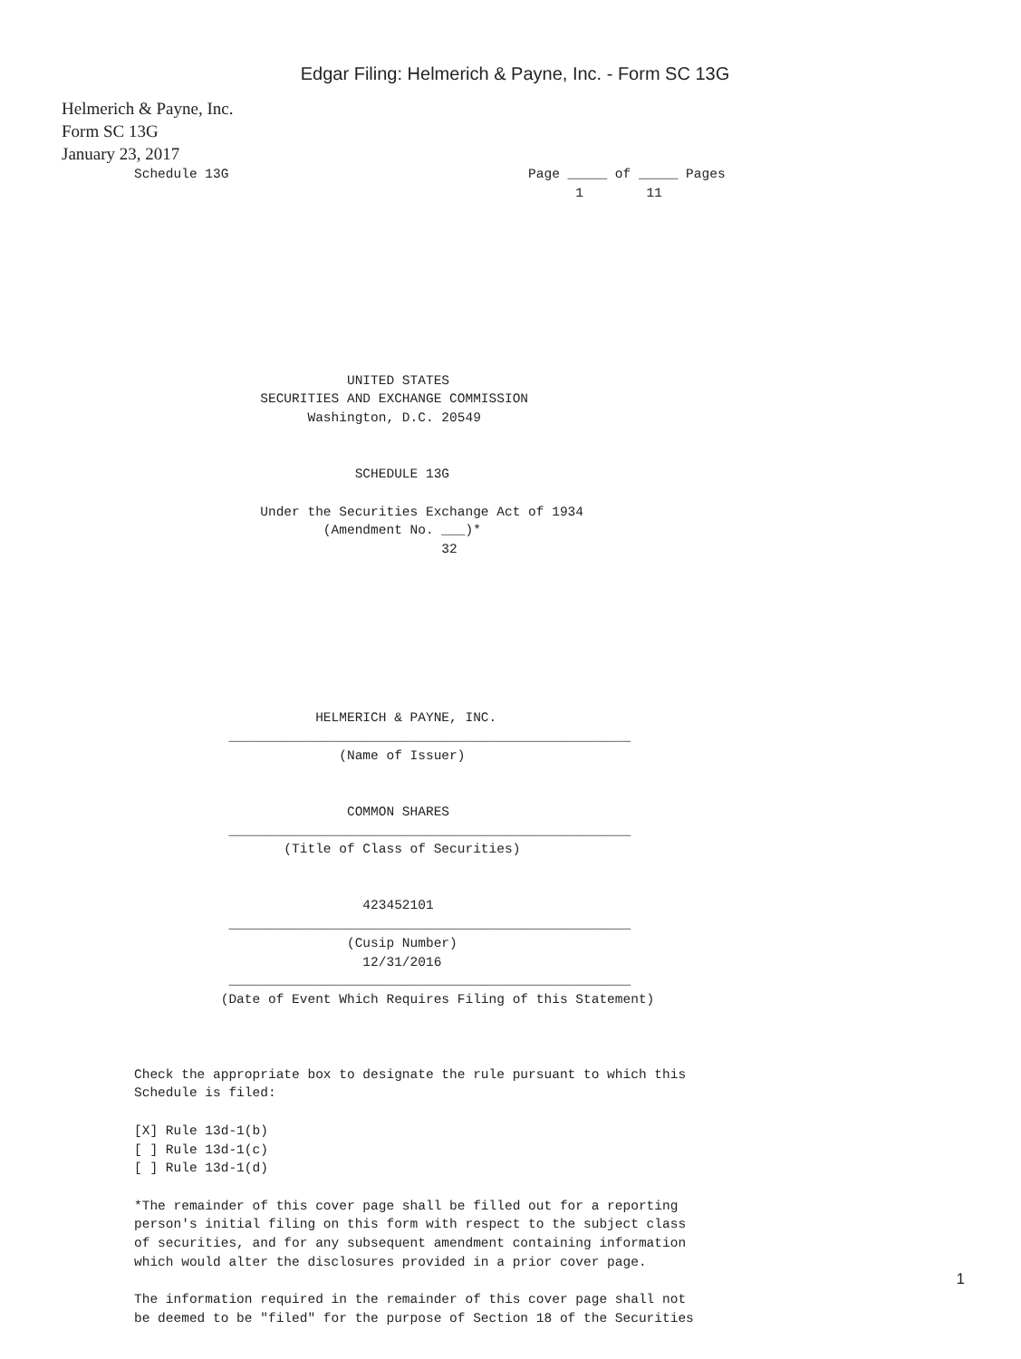Edgar Filing: Helmerich & Payne, Inc. - Form SC 13G
Helmerich & Payne, Inc.
Form SC 13G
January 23, 2017
Schedule 13G                                      Page _____ of _____ Pages
                                                        1        11









                           UNITED STATES
                SECURITIES AND EXCHANGE COMMISSION
                      Washington, D.C. 20549


                            SCHEDULE 13G

                Under the Securities Exchange Act of 1934
                        (Amendment No. ___)*
                                       32








                       HELMERICH & PAYNE, INC.
            ___________________________________________________
                          (Name of Issuer)


                           COMMON SHARES
            ___________________________________________________
                   (Title of Class of Securities)


                             423452101
            ___________________________________________________
                           (Cusip Number)
                             12/31/2016
            ___________________________________________________
           (Date of Event Which Requires Filing of this Statement)



Check the appropriate box to designate the rule pursuant to which this
Schedule is filed:

[X] Rule 13d-1(b)
[ ] Rule 13d-1(c)
[ ] Rule 13d-1(d)

*The remainder of this cover page shall be filled out for a reporting
person's initial filing on this form with respect to the subject class
of securities, and for any subsequent amendment containing information
which would alter the disclosures provided in a prior cover page.

The information required in the remainder of this cover page shall not
be deemed to be "filed" for the purpose of Section 18 of the Securities
1